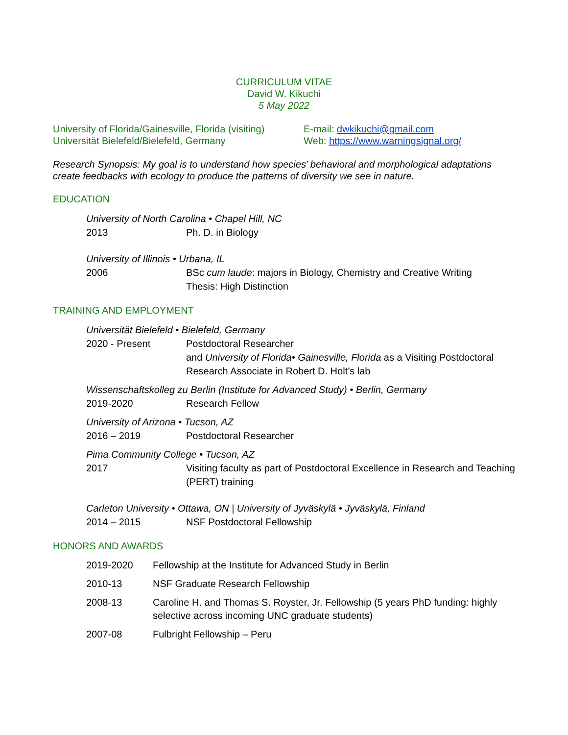CURRICULUM VITAE
David W. Kikuchi
5 May 2022
University of Florida/Gainesville, Florida (visiting)
Universität Bielefeld/Bielefeld, Germany
E-mail: dwkikuchi@gmail.com
Web: https://www.warningsignal.org/
Research Synopsis: My goal is to understand how species’ behavioral and morphological adaptations create feedbacks with ecology to produce the patterns of diversity we see in nature.
EDUCATION
University of North Carolina • Chapel Hill, NC
2013 Ph. D. in Biology
University of Illinois • Urbana, IL
2006 BSc cum laude: majors in Biology, Chemistry and Creative Writing
Thesis: High Distinction
TRAINING AND EMPLOYMENT
Universität Bielefeld • Bielefeld, Germany
2020 - Present Postdoctoral Researcher
and University of Florida• Gainesville, Florida as a Visiting Postdoctoral Research Associate in Robert D. Holt’s lab
Wissenschaftskolleg zu Berlin (Institute for Advanced Study) • Berlin, Germany
2019-2020 Research Fellow
University of Arizona • Tucson, AZ
2016 – 2019 Postdoctoral Researcher
Pima Community College • Tucson, AZ
2017 Visiting faculty as part of Postdoctoral Excellence in Research and Teaching (PERT) training
Carleton University • Ottawa, ON | University of Jyväskylä • Jyväskylä, Finland
2014 – 2015 NSF Postdoctoral Fellowship
HONORS AND AWARDS
2019-2020 Fellowship at the Institute for Advanced Study in Berlin
2010-13 NSF Graduate Research Fellowship
2008-13 Caroline H. and Thomas S. Royster, Jr. Fellowship (5 years PhD funding: highly selective across incoming UNC graduate students)
2007-08 Fulbright Fellowship – Peru